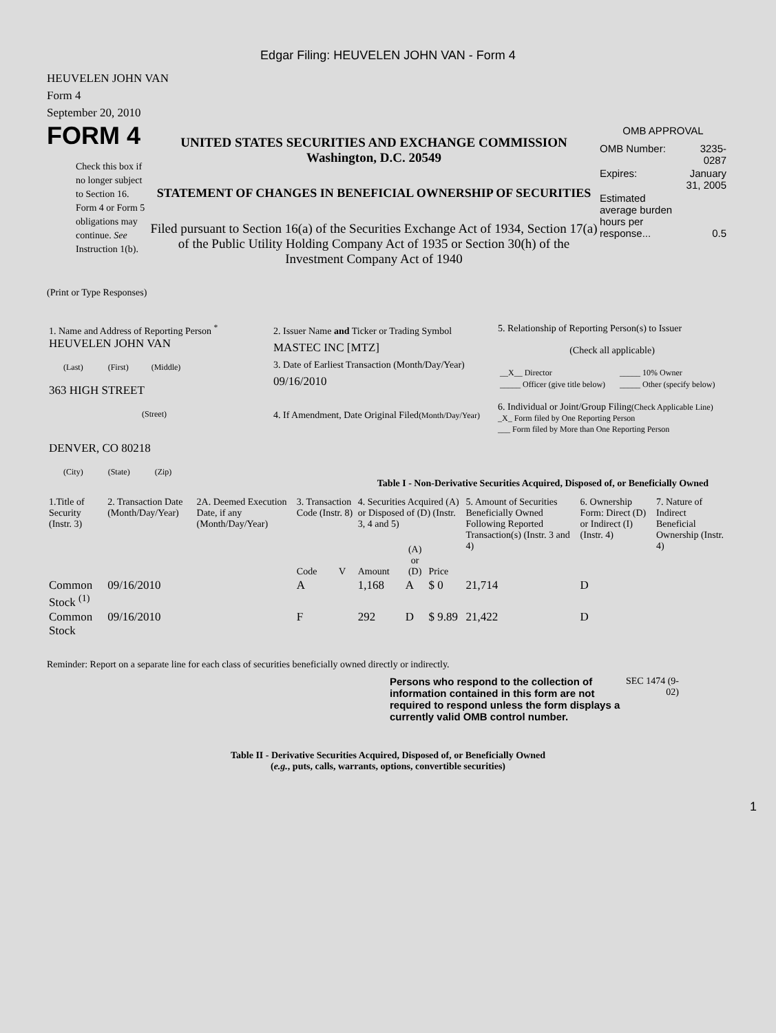Edgar Filing: HEUVELEN JOHN VAN - Form 4
HEUVELEN JOHN VAN
Form 4
September 20, 2010
FORM 4
Check this box if no longer subject to Section 16. Form 4 or Form 5 obligations may continue. See Instruction 1(b).
UNITED STATES SECURITIES AND EXCHANGE COMMISSION
Washington, D.C. 20549
STATEMENT OF CHANGES IN BENEFICIAL OWNERSHIP OF SECURITIES
Filed pursuant to Section 16(a) of the Securities Exchange Act of 1934, Section 17(a) of the Public Utility Holding Company Act of 1935 or Section 30(h) of the Investment Company Act of 1940
OMB APPROVAL
| OMB Number: | 3235-0287 |
| Expires: | January 31, 2005 |
| Estimated average burden hours per response... | 0.5 |
(Print or Type Responses)
| 1. Name and Address of Reporting Person <sup>*</sup> HEUVELEN JOHN VAN (Last) (First) (Middle) 363 HIGH STREET (Street) DENVER, CO 80218 (City) (State) (Zip) | 2. Issuer Name and Ticker or Trading Symbol MASTEC INC [MTZ] 3. Date of Earliest Transaction (Month/Day/Year) 09/16/2010 4. If Amendment, Date Original Filed (Month/Day/Year) | 5. Relationship of Reporting Person(s) to Issuer (Check all applicable) / __X__ Director / _____ 10% Owner / / _____ Officer (give title below) / _____ Other (specify below) / 6. Individual or Joint/Group Filing (Check Applicable Line) _X_ Form filed by One Reporting Person ___ Form filed by More than One Reporting Person |
Table I - Non-Derivative Securities Acquired, Disposed of, or Beneficially Owned
| 1.Title of Security (Instr. 3) | 2. Transaction Date (Month/Day/Year) | 2A. Deemed Execution Date, if any (Month/Day/Year) | 3. Transaction Code (Instr. 8) | | 4. Securities Acquired (A) or Disposed of (D) (Instr. 3, 4 and 5) | | | 5. Amount of Securities Beneficially Owned Following Reported Transaction(s) (Instr. 3 and 4) | 6. Ownership Form: Direct (D) or Indirect (I) (Instr. 4) | 7. Nature of Indirect Beneficial Ownership (Instr. 4) |
| --- | --- | --- | --- | --- | --- | --- | --- | --- | --- | --- |
| | | | Code | V | Amount | (A) or (D) | Price | | | |
| Common Stock <sup>(1)</sup> | 09/16/2010 | | A | | 1,168 | A | $ 0 | 21,714 | D | |
| Common Stock | 09/16/2010 | | F | | 292 | D | $ 9.89 | 21,422 | D | |
Reminder: Report on a separate line for each class of securities beneficially owned directly or indirectly.
Persons who respond to the collection of information contained in this form are not required to respond unless the form displays a currently valid OMB control number.
SEC 1474 (9-02)
Table II - Derivative Securities Acquired, Disposed of, or Beneficially Owned
(e.g., puts, calls, warrants, options, convertible securities)
1